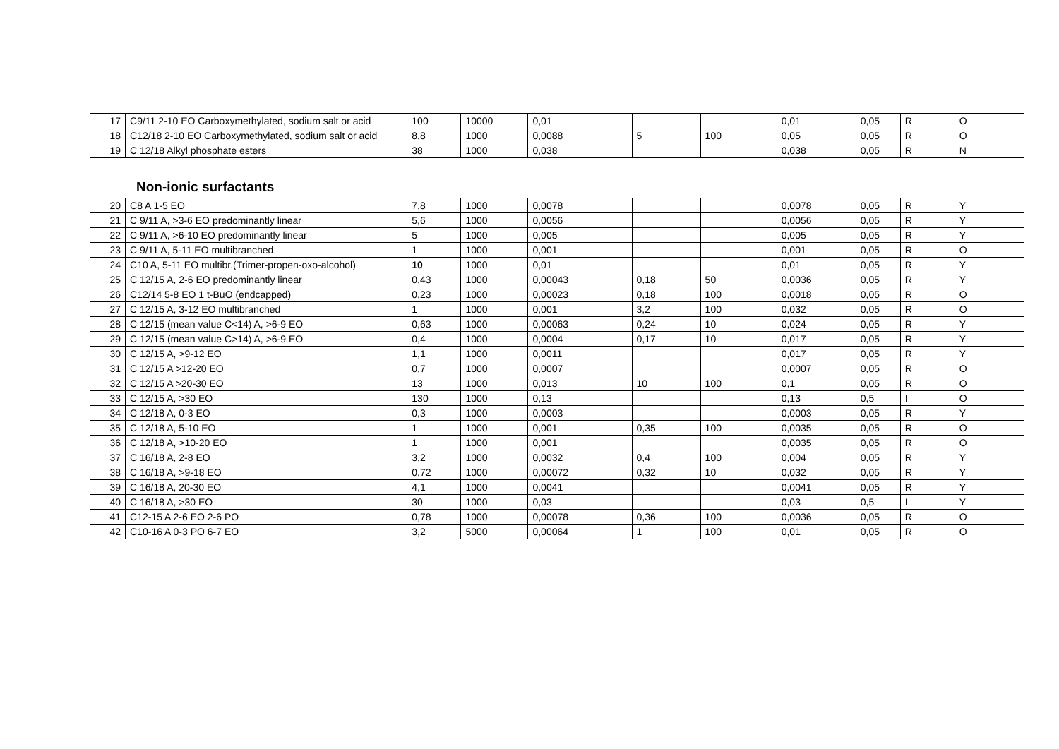| 17 | C9/11 2-10 EO Carboxymethylated, sodium salt or acid | | 100 | 10000 | 0,01 | | | 0,01 | 0,05 | R | O |
| 18 | C12/18 2-10 EO Carboxymethylated, sodium salt or acid | | 8,8 | 1000 | 0,0088 | 5 | 100 | 0,05 | 0,05 | R | O |
| 19 | C 12/18 Alkyl phosphate esters | | 38 | 1000 | 0,038 | | | 0,038 | 0,05 | R | N |
Non-ionic surfactants
| 20 | C8 A 1-5 EO | | 7,8 | 1000 | 0,0078 | | | 0,0078 | 0,05 | R | Y |
| 21 | C 9/11 A, >3-6 EO predominantly linear | | 5,6 | 1000 | 0,0056 | | | 0,0056 | 0,05 | R | Y |
| 22 | C 9/11 A, >6-10 EO predominantly linear | | 5 | 1000 | 0,005 | | | 0,005 | 0,05 | R | Y |
| 23 | C 9/11 A, 5-11 EO multibranched | | 1 | 1000 | 0,001 | | | 0,001 | 0,05 | R | O |
| 24 | C10 A, 5-11 EO multibr.(Trimer-propen-oxo-alcohol) | | 10 | 1000 | 0,01 | | | 0,01 | 0,05 | R | Y |
| 25 | C 12/15 A, 2-6 EO predominantly linear | | 0,43 | 1000 | 0,00043 | 0,18 | 50 | 0,0036 | 0,05 | R | Y |
| 26 | C12/14 5-8 EO 1 t-BuO (endcapped) | | 0,23 | 1000 | 0,00023 | 0,18 | 100 | 0,0018 | 0,05 | R | O |
| 27 | C 12/15 A, 3-12 EO multibranched | | 1 | 1000 | 0,001 | 3,2 | 100 | 0,032 | 0,05 | R | O |
| 28 | C 12/15 (mean value C<14) A, >6-9 EO | | 0,63 | 1000 | 0,00063 | 0,24 | 10 | 0,024 | 0,05 | R | Y |
| 29 | C 12/15 (mean value C>14) A, >6-9 EO | | 0,4 | 1000 | 0,0004 | 0,17 | 10 | 0,017 | 0,05 | R | Y |
| 30 | C 12/15 A, >9-12 EO | | 1,1 | 1000 | 0,0011 | | | 0,017 | 0,05 | R | Y |
| 31 | C 12/15 A >12-20 EO | | 0,7 | 1000 | 0,0007 | | | 0,0007 | 0,05 | R | O |
| 32 | C 12/15 A >20-30 EO | | 13 | 1000 | 0,013 | 10 | 100 | 0,1 | 0,05 | R | O |
| 33 | C 12/15 A, >30 EO | | 130 | 1000 | 0,13 | | | 0,13 | 0,5 | I | O |
| 34 | C 12/18 A, 0-3 EO | | 0,3 | 1000 | 0,0003 | | | 0,0003 | 0,05 | R | Y |
| 35 | C 12/18 A, 5-10 EO | | 1 | 1000 | 0,001 | 0,35 | 100 | 0,0035 | 0,05 | R | O |
| 36 | C 12/18 A, >10-20 EO | | 1 | 1000 | 0,001 | | | 0,0035 | 0,05 | R | O |
| 37 | C 16/18 A, 2-8 EO | | 3,2 | 1000 | 0,0032 | 0,4 | 100 | 0,004 | 0,05 | R | Y |
| 38 | C 16/18 A, >9-18 EO | | 0,72 | 1000 | 0,00072 | 0,32 | 10 | 0,032 | 0,05 | R | Y |
| 39 | C 16/18 A, 20-30 EO | | 4,1 | 1000 | 0,0041 | | | 0,0041 | 0,05 | R | Y |
| 40 | C 16/18 A, >30 EO | | 30 | 1000 | 0,03 | | | 0,03 | 0,5 | I | Y |
| 41 | C12-15 A 2-6 EO 2-6 PO | | 0,78 | 1000 | 0,00078 | 0,36 | 100 | 0,0036 | 0,05 | R | O |
| 42 | C10-16 A 0-3 PO 6-7 EO | | 3,2 | 5000 | 0,00064 | 1 | 100 | 0,01 | 0,05 | R | O |